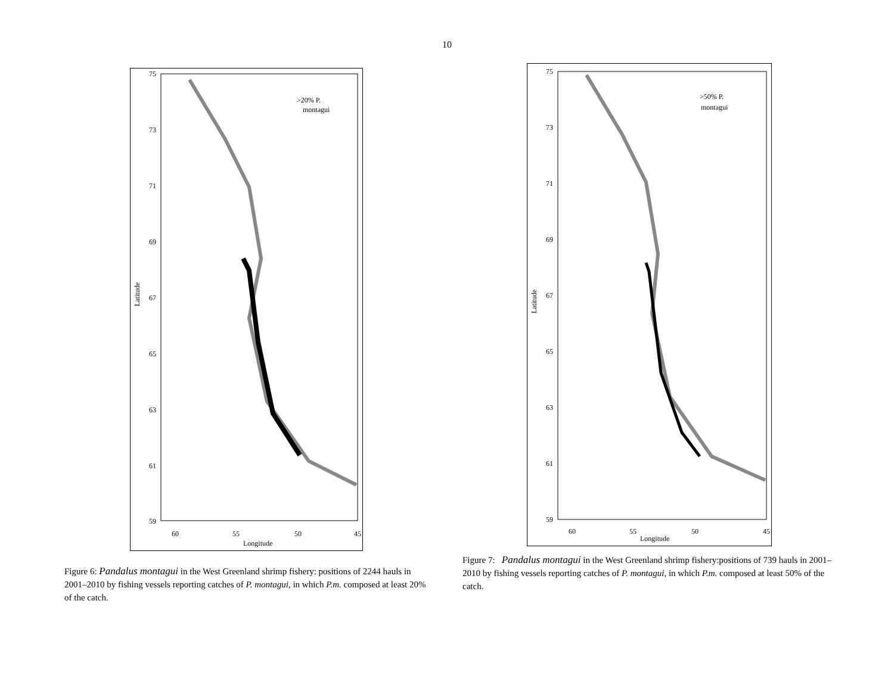10
75
73
71
69
67
65
63
61
59
60
55
50
45
Longitude
Latitude
>20% P.
montagui
Figure 6: Pandalus montagui in the West Greenland shrimp fishery: positions of 2244 hauls in 2001–2010 by fishing vessels reporting catches of P. montagui, in which P.m. composed at least 20% of the catch.
75
73
71
69
67
65
63
61
59
60
55
50
45
Longitude
Latitude
>50% P.
montagui
Figure 7: Pandalus montagui in the West Greenland shrimp fishery:positions of 739 hauls in 2001–2010 by fishing vessels reporting catches of P. montagui, in which P.m. composed at least 50% of the catch.